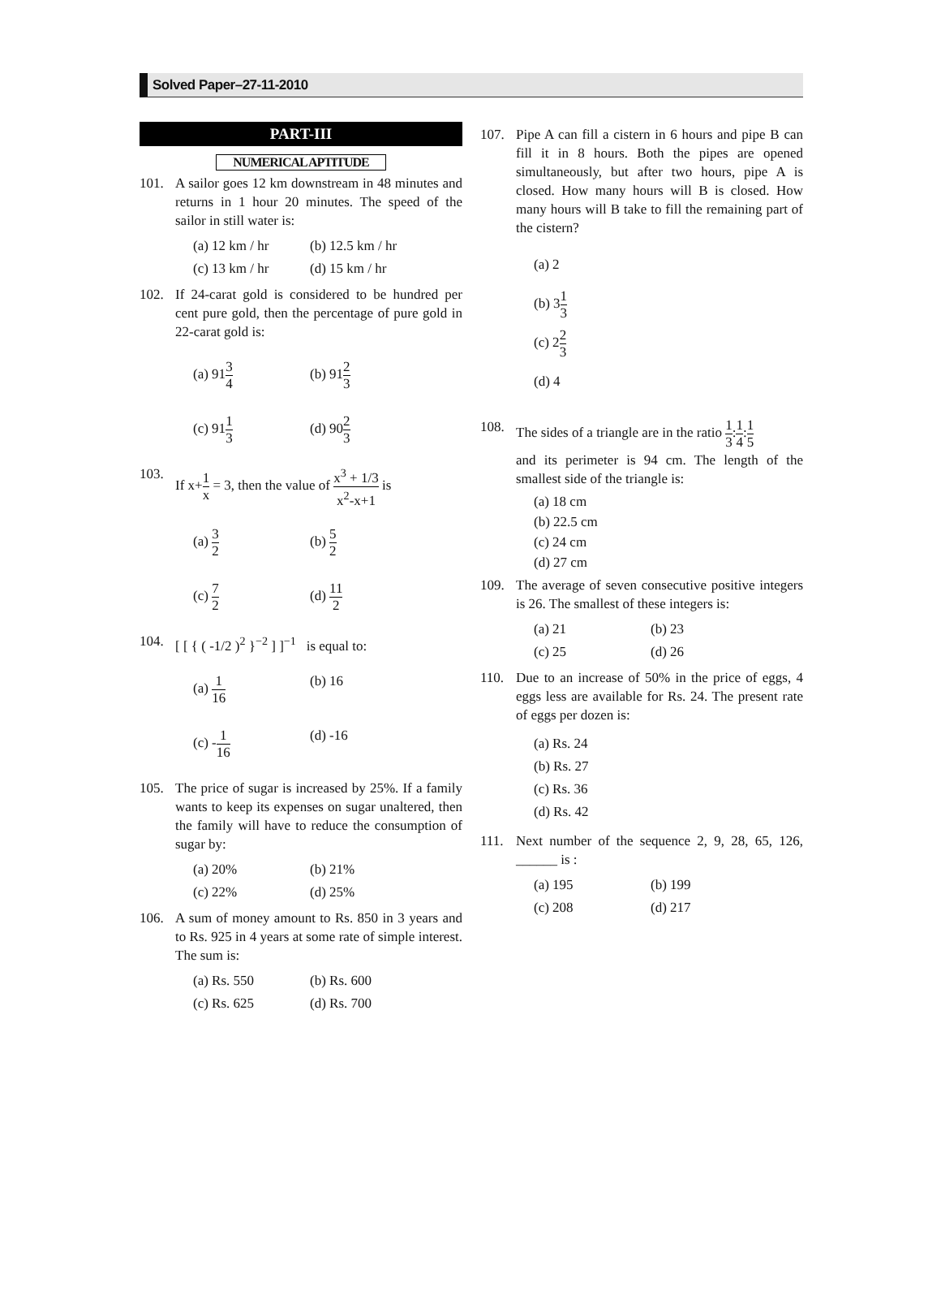Solved Paper–27-11-2010
PART-III
NUMERICAL APTITUDE
101. A sailor goes 12 km downstream in 48 minutes and returns in 1 hour 20 minutes. The speed of the sailor in still water is:
(a) 12 km / hr
(b) 12.5 km / hr
(c) 13 km / hr
(d) 15 km / hr
102. If 24-carat gold is considered to be hundred per cent pure gold, then the percentage of pure gold in 22-carat gold is:
(a) 913 4
(b) 912 3
(c) 911 3
(d) 902 3
103. If x+1 x = 3, then the value of x<sup>3</sup> + 1/3 x<sup>2</sup>-x+1 is
(a) 3 2
(b) 5 2
(c) 7 2
(d) 11 2
104. [ [ { ( -1/2 )<sup>2</sup> }<sup>−2</sup> ] ]<sup>−1</sup> is equal to:
(a) 1 16
(b) 16
(c) -1 16
(d) -16
105. The price of sugar is increased by 25%. If a family wants to keep its expenses on sugar unaltered, then the family will have to reduce the consumption of sugar by:
(a) 20%
(b) 21%
(c) 22%
(d) 25%
106. A sum of money amount to Rs. 850 in 3 years and to Rs. 925 in 4 years at some rate of simple interest. The sum is:
(a) Rs. 550
(b) Rs. 600
(c) Rs. 625
(d) Rs. 700
107. Pipe A can fill a cistern in 6 hours and pipe B can fill it in 8 hours. Both the pipes are opened simultaneously, but after two hours, pipe A is closed. How many hours will B is closed. How many hours will B take to fill the remaining part of the cistern?
(a) 2
(b) 31 3
(c) 22 3
(d) 4
108. The sides of a triangle are in the ratio 1 3:1 4:1 5
and its perimeter is 94 cm. The length of the smallest side of the triangle is:
(a) 18 cm
(b) 22.5 cm
(c) 24 cm
(d) 27 cm
109. The average of seven consecutive positive integers is 26. The smallest of these integers is:
(a) 21
(b) 23
(c) 25
(d) 26
110. Due to an increase of 50% in the price of eggs, 4 eggs less are available for Rs. 24. The present rate of eggs per dozen is:
(a) Rs. 24
(b) Rs. 27
(c) Rs. 36
(d) Rs. 42
111. Next number of the sequence 2, 9, 28, 65, 126, ______ is :
(a) 195
(b) 199
(c) 208
(d) 217